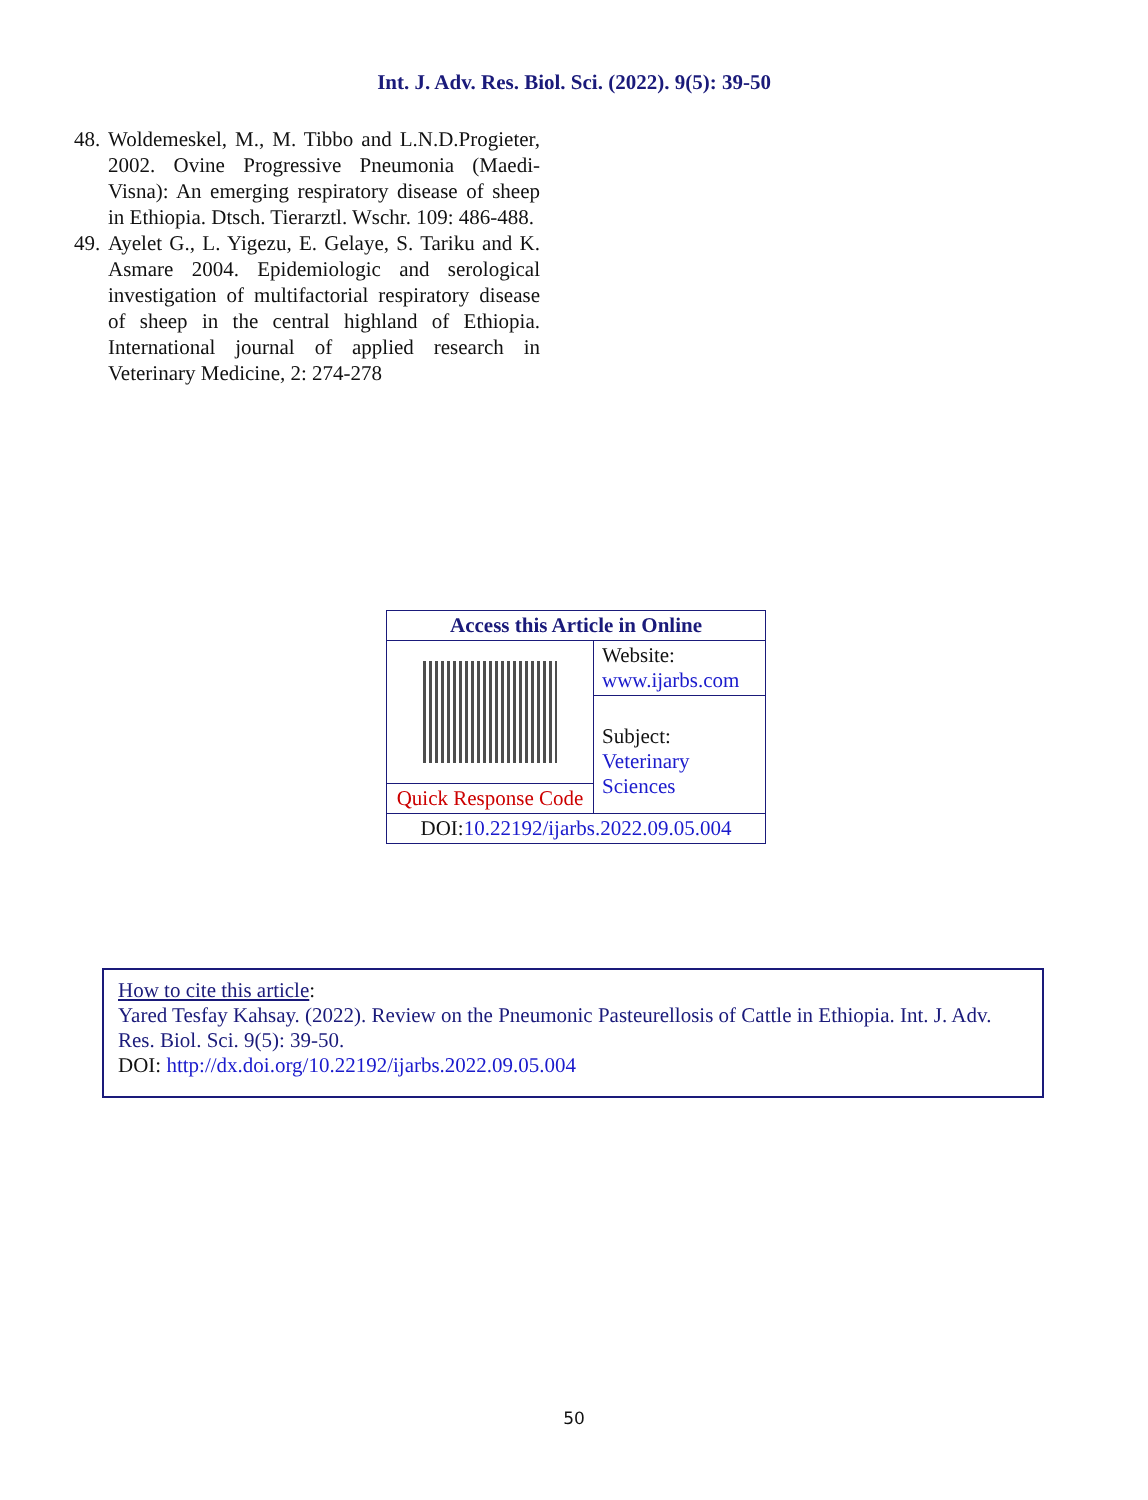Int. J. Adv. Res. Biol. Sci. (2022). 9(5): 39-50
48. Woldemeskel, M., M. Tibbo and L.N.D.Progieter, 2002. Ovine Progressive Pneumonia (Maedi-Visna): An emerging respiratory disease of sheep in Ethiopia. Dtsch. Tierarztl. Wschr. 109: 486-488.
49. Ayelet G., L. Yigezu, E. Gelaye, S. Tariku and K. Asmare 2004. Epidemiologic and serological investigation of multifactorial respiratory disease of sheep in the central highland of Ethiopia. International journal of applied research in Veterinary Medicine, 2: 274-278
| Access this Article in Online | |
| --- | --- |
| | Website: www.ijarbs.com |
| | Subject: Veterinary Sciences |
| Quick Response Code | |
| DOI: 10.22192/ijarbs.2022.09.05.004 | |
How to cite this article:
Yared Tesfay Kahsay. (2022). Review on the Pneumonic Pasteurellosis of Cattle in Ethiopia. Int. J. Adv. Res. Biol. Sci. 9(5): 39-50.
DOI: http://dx.doi.org/10.22192/ijarbs.2022.09.05.004
50